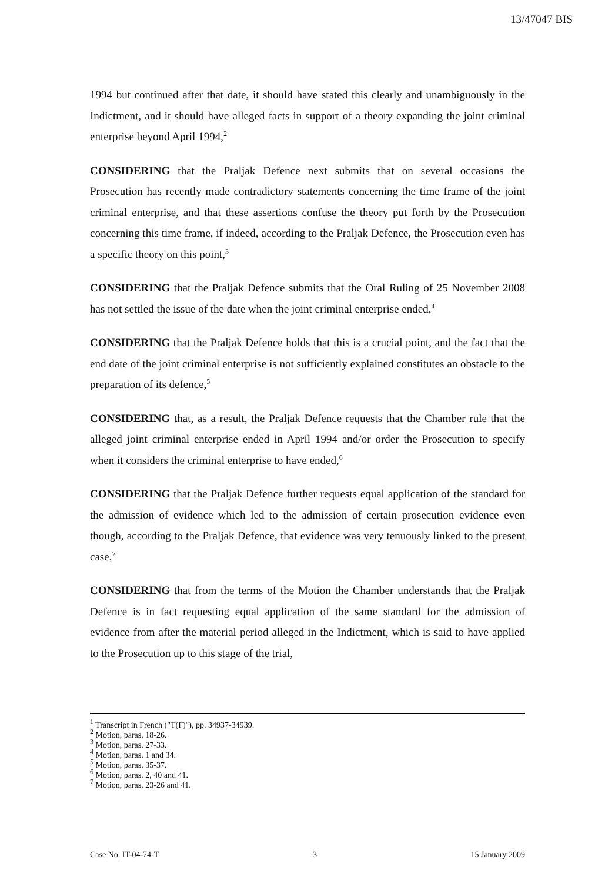13/47047 BIS
1994 but continued after that date, it should have stated this clearly and unambiguously in the Indictment, and it should have alleged facts in support of a theory expanding the joint criminal enterprise beyond April 1994,<sup>2</sup>
CONSIDERING that the Praljak Defence next submits that on several occasions the Prosecution has recently made contradictory statements concerning the time frame of the joint criminal enterprise, and that these assertions confuse the theory put forth by the Prosecution concerning this time frame, if indeed, according to the Praljak Defence, the Prosecution even has a specific theory on this point,<sup>3</sup>
CONSIDERING that the Praljak Defence submits that the Oral Ruling of 25 November 2008 has not settled the issue of the date when the joint criminal enterprise ended,<sup>4</sup>
CONSIDERING that the Praljak Defence holds that this is a crucial point, and the fact that the end date of the joint criminal enterprise is not sufficiently explained constitutes an obstacle to the preparation of its defence,<sup>5</sup>
CONSIDERING that, as a result, the Praljak Defence requests that the Chamber rule that the alleged joint criminal enterprise ended in April 1994 and/or order the Prosecution to specify when it considers the criminal enterprise to have ended,<sup>6</sup>
CONSIDERING that the Praljak Defence further requests equal application of the standard for the admission of evidence which led to the admission of certain prosecution evidence even though, according to the Praljak Defence, that evidence was very tenuously linked to the present case,<sup>7</sup>
CONSIDERING that from the terms of the Motion the Chamber understands that the Praljak Defence is in fact requesting equal application of the same standard for the admission of evidence from after the material period alleged in the Indictment, which is said to have applied to the Prosecution up to this stage of the trial,
<sup>1</sup> Transcript in French ("T(F)"), pp. 34937-34939.
<sup>2</sup> Motion, paras. 18-26.
<sup>3</sup> Motion, paras. 27-33.
<sup>4</sup> Motion, paras. 1 and 34.
<sup>5</sup> Motion, paras. 35-37.
<sup>6</sup> Motion, paras. 2, 40 and 41.
<sup>7</sup> Motion, paras. 23-26 and 41.
Case No. IT-04-74-T 3 15 January 2009